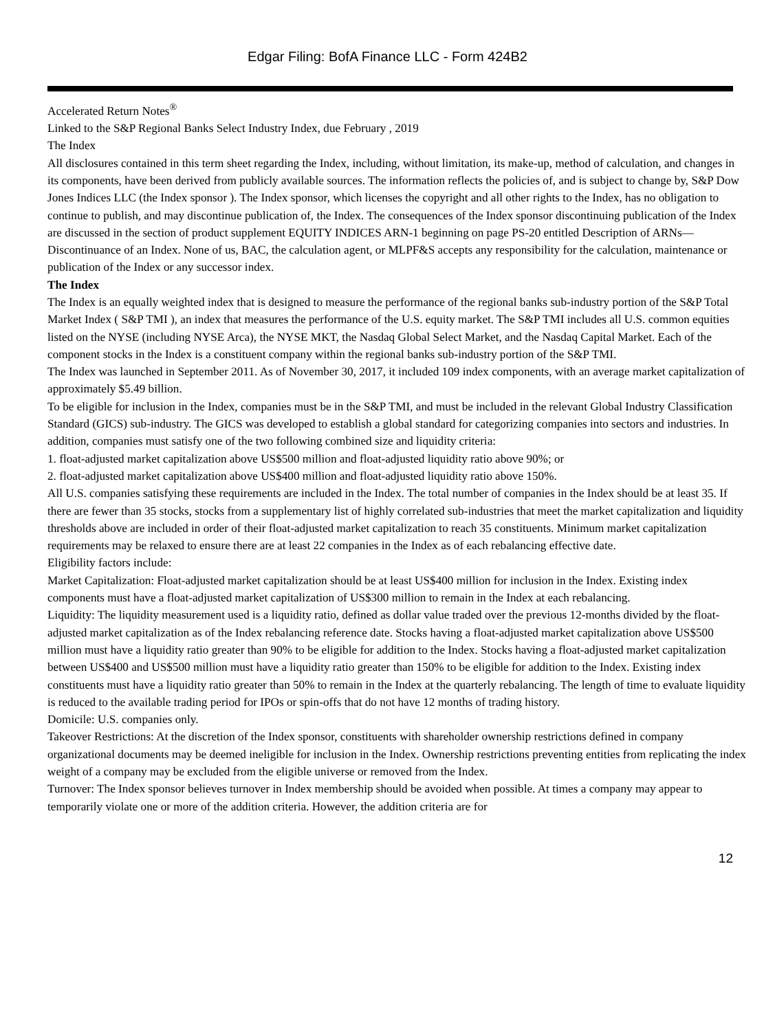Edgar Filing: BofA Finance LLC - Form 424B2
Accelerated Return Notes<sup>®</sup>
Linked to the S&P Regional Banks Select Industry Index, due February , 2019
The Index
All disclosures contained in this term sheet regarding the Index, including, without limitation, its make-up, method of calculation, and changes in its components, have been derived from publicly available sources. The information reflects the policies of, and is subject to change by, S&P Dow Jones Indices LLC (the Index sponsor ). The Index sponsor, which licenses the copyright and all other rights to the Index, has no obligation to continue to publish, and may discontinue publication of, the Index. The consequences of the Index sponsor discontinuing publication of the Index are discussed in the section of product supplement EQUITY INDICES ARN-1 beginning on page PS-20 entitled Description of ARNs—Discontinuance of an Index. None of us, BAC, the calculation agent, or MLPF&S accepts any responsibility for the calculation, maintenance or publication of the Index or any successor index.
The Index
The Index is an equally weighted index that is designed to measure the performance of the regional banks sub-industry portion of the S&P Total Market Index ( S&P TMI ), an index that measures the performance of the U.S. equity market. The S&P TMI includes all U.S. common equities listed on the NYSE (including NYSE Arca), the NYSE MKT, the Nasdaq Global Select Market, and the Nasdaq Capital Market. Each of the component stocks in the Index is a constituent company within the regional banks sub-industry portion of the S&P TMI.
The Index was launched in September 2011. As of November 30, 2017, it included 109 index components, with an average market capitalization of approximately $5.49 billion.
To be eligible for inclusion in the Index, companies must be in the S&P TMI, and must be included in the relevant Global Industry Classification Standard (GICS) sub-industry. The GICS was developed to establish a global standard for categorizing companies into sectors and industries. In addition, companies must satisfy one of the two following combined size and liquidity criteria:
1. float-adjusted market capitalization above US$500 million and float-adjusted liquidity ratio above 90%; or
2. float-adjusted market capitalization above US$400 million and float-adjusted liquidity ratio above 150%.
All U.S. companies satisfying these requirements are included in the Index. The total number of companies in the Index should be at least 35. If there are fewer than 35 stocks, stocks from a supplementary list of highly correlated sub-industries that meet the market capitalization and liquidity thresholds above are included in order of their float-adjusted market capitalization to reach 35 constituents. Minimum market capitalization requirements may be relaxed to ensure there are at least 22 companies in the Index as of each rebalancing effective date.
Eligibility factors include:
Market Capitalization: Float-adjusted market capitalization should be at least US$400 million for inclusion in the Index. Existing index components must have a float-adjusted market capitalization of US$300 million to remain in the Index at each rebalancing.
Liquidity: The liquidity measurement used is a liquidity ratio, defined as dollar value traded over the previous 12-months divided by the float-adjusted market capitalization as of the Index rebalancing reference date. Stocks having a float-adjusted market capitalization above US$500 million must have a liquidity ratio greater than 90% to be eligible for addition to the Index. Stocks having a float-adjusted market capitalization between US$400 and US$500 million must have a liquidity ratio greater than 150% to be eligible for addition to the Index. Existing index constituents must have a liquidity ratio greater than 50% to remain in the Index at the quarterly rebalancing. The length of time to evaluate liquidity is reduced to the available trading period for IPOs or spin-offs that do not have 12 months of trading history.
Domicile: U.S. companies only.
Takeover Restrictions: At the discretion of the Index sponsor, constituents with shareholder ownership restrictions defined in company organizational documents may be deemed ineligible for inclusion in the Index. Ownership restrictions preventing entities from replicating the index weight of a company may be excluded from the eligible universe or removed from the Index.
Turnover: The Index sponsor believes turnover in Index membership should be avoided when possible. At times a company may appear to temporarily violate one or more of the addition criteria. However, the addition criteria are for
12